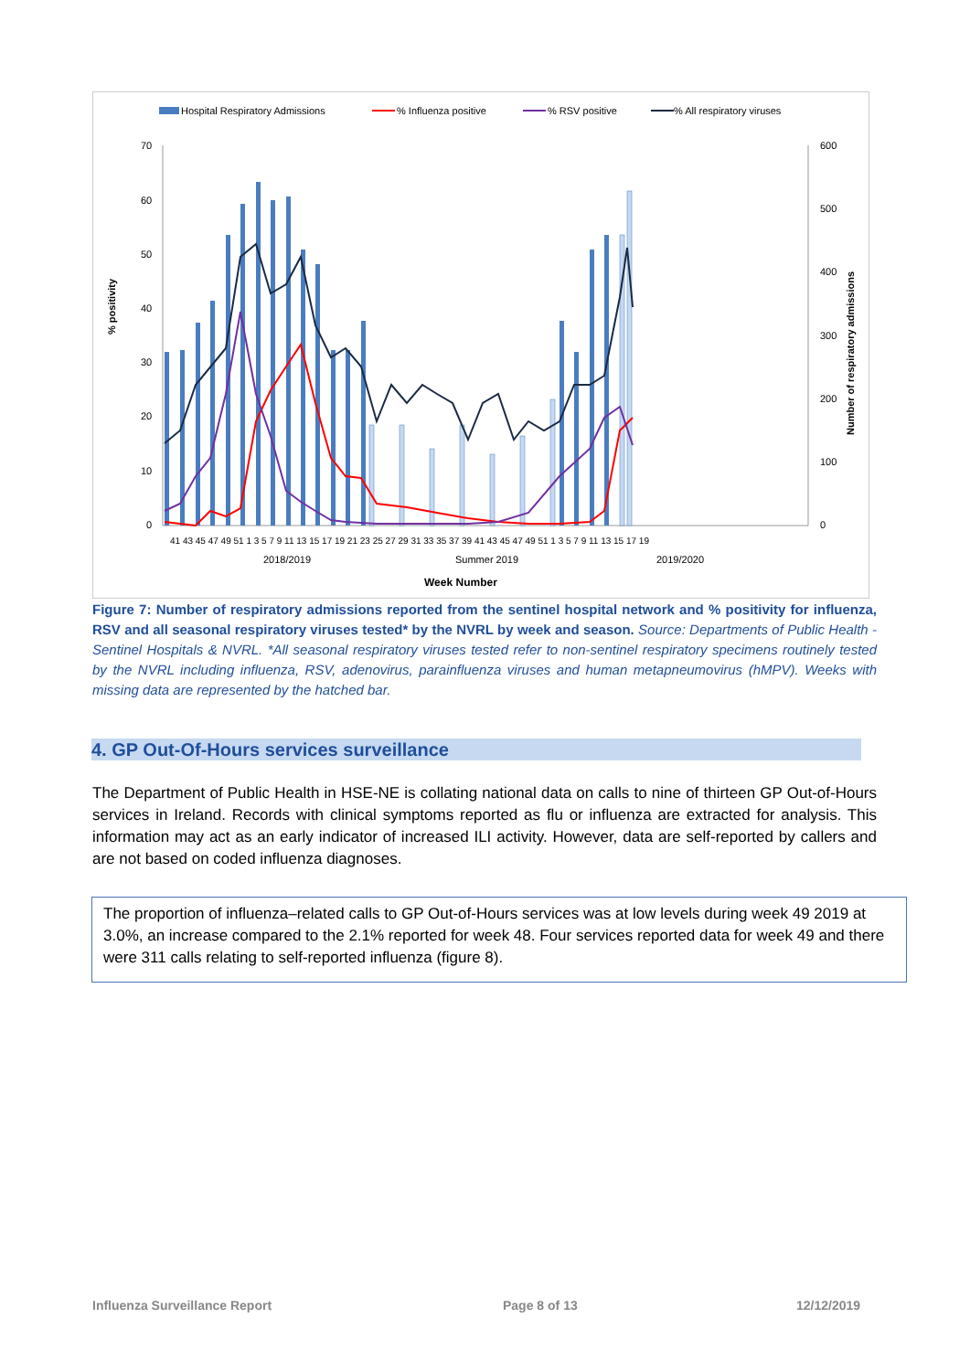Hospital Respiratory Admissions
% Influenza positive
% RSV positive
% All respiratory viruses
70
60
50
40
30
20
10
0
600
500
400
300
200
100
0
% positivity
Number of respiratory admissions
41 43 45 47 49 51 1 3 5 7 9 11 13 15 17 19 21 23 25 27 29 31 33 35 37 39 41 43 45 47 49 51 1 3 5 7 9 11 13 15 17 19
2018/2019
Summer 2019
2019/2020
Week Number
Figure 7: Number of respiratory admissions reported from the sentinel hospital network and % positivity for influenza, RSV and all seasonal respiratory viruses tested* by the NVRL by week and season. Source: Departments of Public Health - Sentinel Hospitals & NVRL. *All seasonal respiratory viruses tested refer to non-sentinel respiratory specimens routinely tested by the NVRL including influenza, RSV, adenovirus, parainfluenza viruses and human metapneumovirus (hMPV). Weeks with missing data are represented by the hatched bar.
4. GP Out-Of-Hours services surveillance
The Department of Public Health in HSE-NE is collating national data on calls to nine of thirteen GP Out-of-Hours services in Ireland. Records with clinical symptoms reported as flu or influenza are extracted for analysis. This information may act as an early indicator of increased ILI activity. However, data are self-reported by callers and are not based on coded influenza diagnoses.
The proportion of influenza–related calls to GP Out-of-Hours services was at low levels during week 49 2019 at 3.0%, an increase compared to the 2.1% reported for week 48. Four services reported data for week 49 and there were 311 calls relating to self-reported influenza (figure 8).
Influenza Surveillance Report Page 8 of 13 12/12/2019